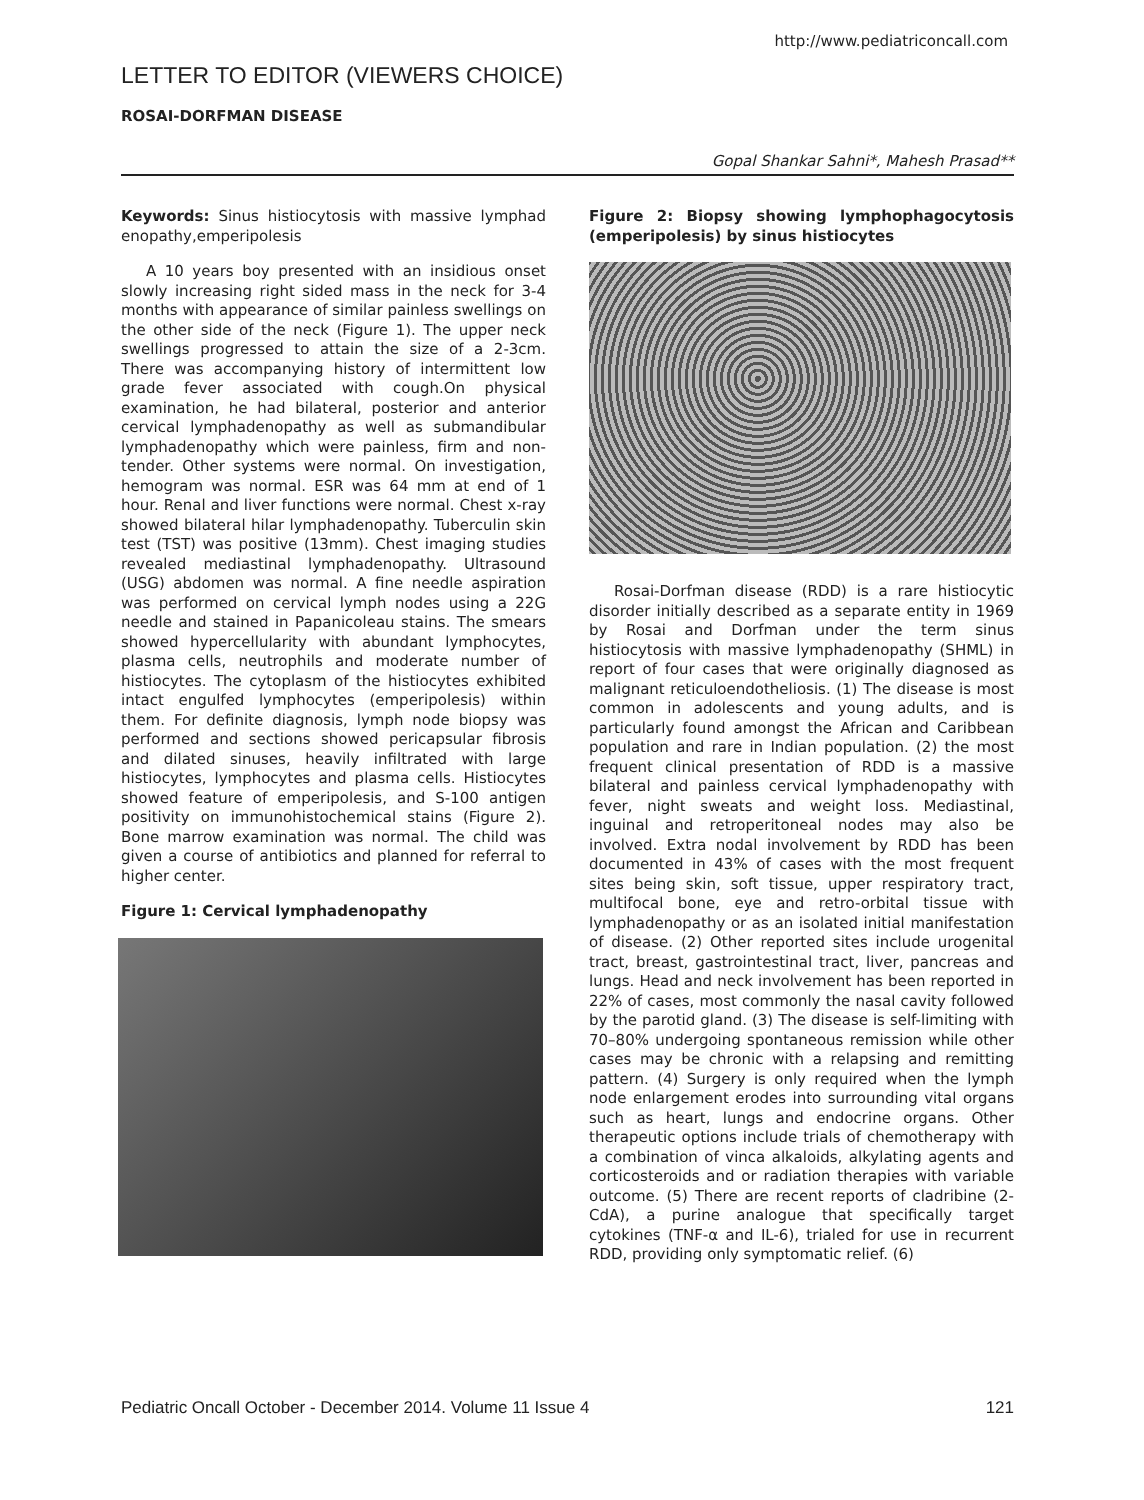http://www.pediatriconcall.com
LETTER TO EDITOR (VIEWERS CHOICE)
ROSAI-DORFMAN DISEASE
Gopal Shankar Sahni*, Mahesh Prasad**
Keywords: Sinus histiocytosis with massive lymphad enopathy,emperipolesis
A 10 years boy presented with an insidious onset slowly increasing right sided mass in the neck for 3-4 months with appearance of similar painless swellings on the other side of the neck (Figure 1). The upper neck swellings progressed to attain the size of a 2-3cm. There was accompanying history of intermittent low grade fever associated with cough.On physical examination, he had bilateral, posterior and anterior cervical lymphadenopathy as well as submandibular lymphadenopathy which were painless, firm and non-tender. Other systems were normal. On investigation, hemogram was normal. ESR was 64 mm at end of 1 hour. Renal and liver functions were normal. Chest x-ray showed bilateral hilar lymphadenopathy. Tuberculin skin test (TST) was positive (13mm). Chest imaging studies revealed mediastinal lymphadenopathy. Ultrasound (USG) abdomen was normal. A fine needle aspiration was performed on cervical lymph nodes using a 22G needle and stained in Papanicoleau stains. The smears showed hypercellularity with abundant lymphocytes, plasma cells, neutrophils and moderate number of histiocytes. The cytoplasm of the histiocytes exhibited intact engulfed lymphocytes (emperipolesis) within them. For definite diagnosis, lymph node biopsy was performed and sections showed pericapsular fibrosis and dilated sinuses, heavily infiltrated with large histiocytes, lymphocytes and plasma cells. Histiocytes showed feature of emperipolesis, and S-100 antigen positivity on immunohistochemical stains (Figure 2). Bone marrow examination was normal. The child was given a course of antibiotics and planned for referral to higher center.
Figure 1: Cervical lymphadenopathy
Figure 2: Biopsy showing lymphophagocytosis (emperipolesis) by sinus histiocytes
Rosai-Dorfman disease (RDD) is a rare histiocytic disorder initially described as a separate entity in 1969 by Rosai and Dorfman under the term sinus histiocytosis with massive lymphadenopathy (SHML) in report of four cases that were originally diagnosed as malignant reticuloendotheliosis. (1) The disease is most common in adolescents and young adults, and is particularly found amongst the African and Caribbean population and rare in Indian population. (2) the most frequent clinical presentation of RDD is a massive bilateral and painless cervical lymphadenopathy with fever, night sweats and weight loss. Mediastinal, inguinal and retroperitoneal nodes may also be involved. Extra nodal involvement by RDD has been documented in 43% of cases with the most frequent sites being skin, soft tissue, upper respiratory tract, multifocal bone, eye and retro-orbital tissue with lymphadenopathy or as an isolated initial manifestation of disease. (2) Other reported sites include urogenital tract, breast, gastrointestinal tract, liver, pancreas and lungs. Head and neck involvement has been reported in 22% of cases, most commonly the nasal cavity followed by the parotid gland. (3) The disease is self-limiting with 70–80% undergoing spontaneous remission while other cases may be chronic with a relapsing and remitting pattern. (4) Surgery is only required when the lymph node enlargement erodes into surrounding vital organs such as heart, lungs and endocrine organs. Other therapeutic options include trials of chemotherapy with a combination of vinca alkaloids, alkylating agents and corticosteroids and or radiation therapies with variable outcome. (5) There are recent reports of cladribine (2-CdA), a purine analogue that specifically target cytokines (TNF-α and IL-6), trialed for use in recurrent RDD, providing only symptomatic relief. (6)
Pediatric Oncall October - December 2014. Volume 11 Issue 4 121